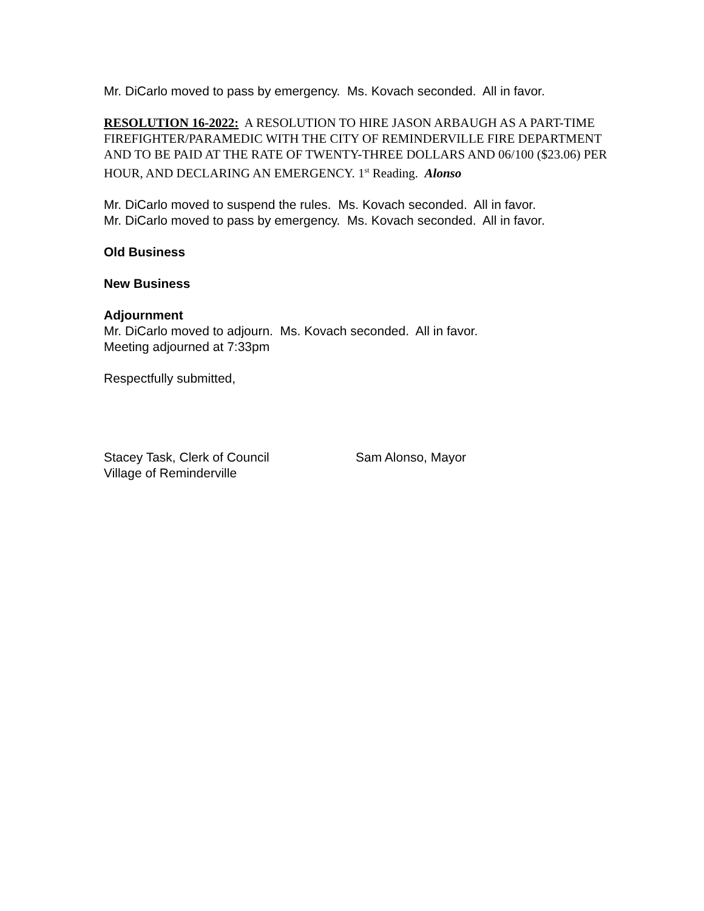Mr. DiCarlo moved to pass by emergency. Ms. Kovach seconded. All in favor.
RESOLUTION 16-2022: A RESOLUTION TO HIRE JASON ARBAUGH AS A PART-TIME FIREFIGHTER/PARAMEDIC WITH THE CITY OF REMINDERVILLE FIRE DEPARTMENT AND TO BE PAID AT THE RATE OF TWENTY-THREE DOLLARS AND 06/100 ($23.06) PER HOUR, AND DECLARING AN EMERGENCY. 1<sup>st</sup> Reading. Alonso
Mr. DiCarlo moved to suspend the rules. Ms. Kovach seconded. All in favor.
Mr. DiCarlo moved to pass by emergency. Ms. Kovach seconded. All in favor.
Old Business
New Business
Adjournment
Mr. DiCarlo moved to adjourn. Ms. Kovach seconded. All in favor.
Meeting adjourned at 7:33pm
Respectfully submitted,
Stacey Task, Clerk of Council
Village of Reminderville
Sam Alonso, Mayor